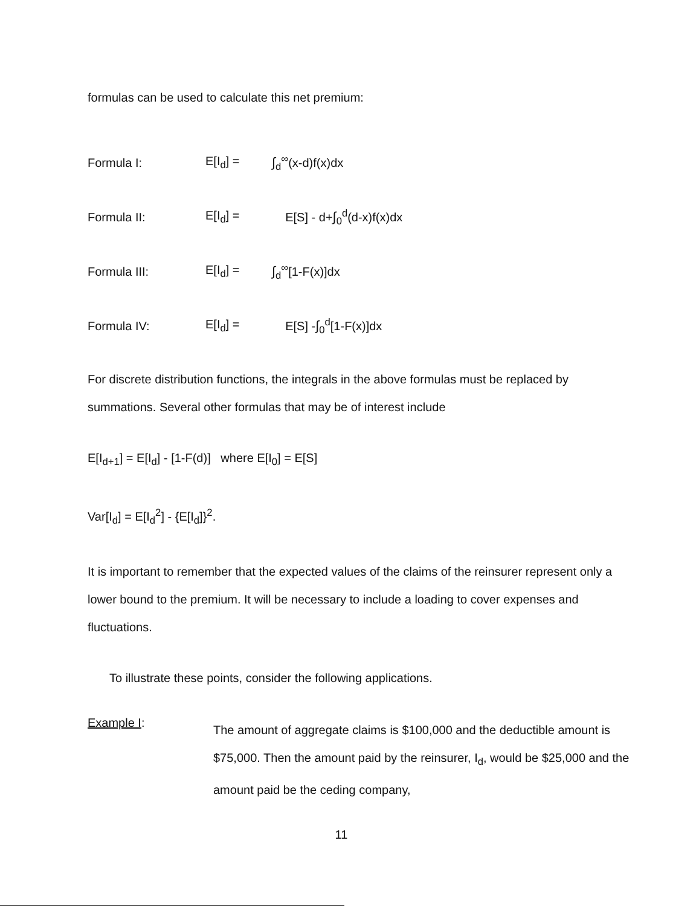formulas can be used to calculate this net premium:
Formula I: E[I<sub>d</sub>] = ∫<sub>d</sub><sup>∞</sup>(x-d)f(x)dx
Formula II: E[I<sub>d</sub>] = E[S] - d+∫<sub>0</sub><sup>d</sup>(d-x)f(x)dx
Formula III: E[I<sub>d</sub>] = ∫<sub>d</sub><sup>∞</sup>[1-F(x)]dx
Formula IV: E[I<sub>d</sub>] = E[S] -∫<sub>0</sub><sup>d</sup>[1-F(x)]dx
For discrete distribution functions, the integrals in the above formulas must be replaced by summations. Several other formulas that may be of interest include
E[I<sub>d+1</sub>] = E[I<sub>d</sub>] - [1-F(d)] where E[I<sub>0</sub>] = E[S]
Var[I<sub>d</sub>] = E[I<sub>d</sub><sup>2</sup>] - {E[I<sub>d</sub>]}<sup>2</sup>.
It is important to remember that the expected values of the claims of the reinsurer represent only a lower bound to the premium. It will be necessary to include a loading to cover expenses and fluctuations.
To illustrate these points, consider the following applications.
Example I:
The amount of aggregate claims is $100,000 and the deductible amount is $75,000. Then the amount paid by the reinsurer, I<sub>d</sub>, would be $25,000 and the amount paid be the ceding company,
11